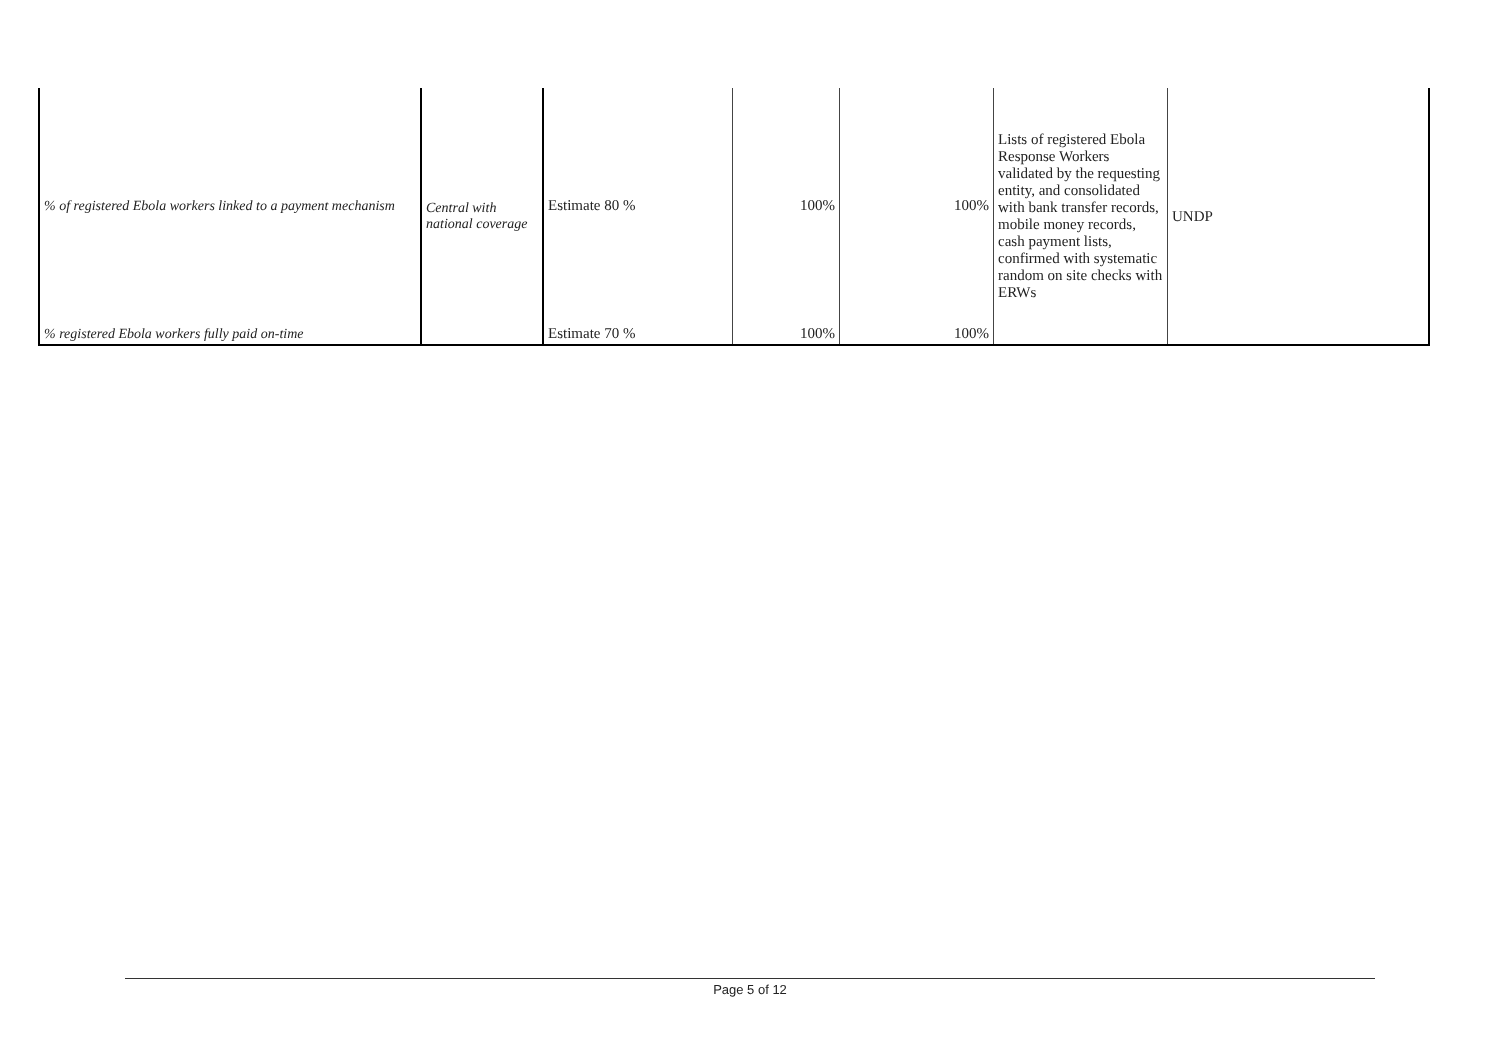| % of registered Ebola workers linked to a payment mechanism | Central with national coverage | Estimate 80 % | 100% | 100% | Lists of registered Ebola Response Workers validated by the requesting entity, and consolidated with bank transfer records, mobile money records, cash payment lists, confirmed with systematic random on site checks with ERWs | UNDP |
| % registered Ebola workers fully paid on-time | | Estimate 70 % | 100% | 100% | | |
Page 5 of 12